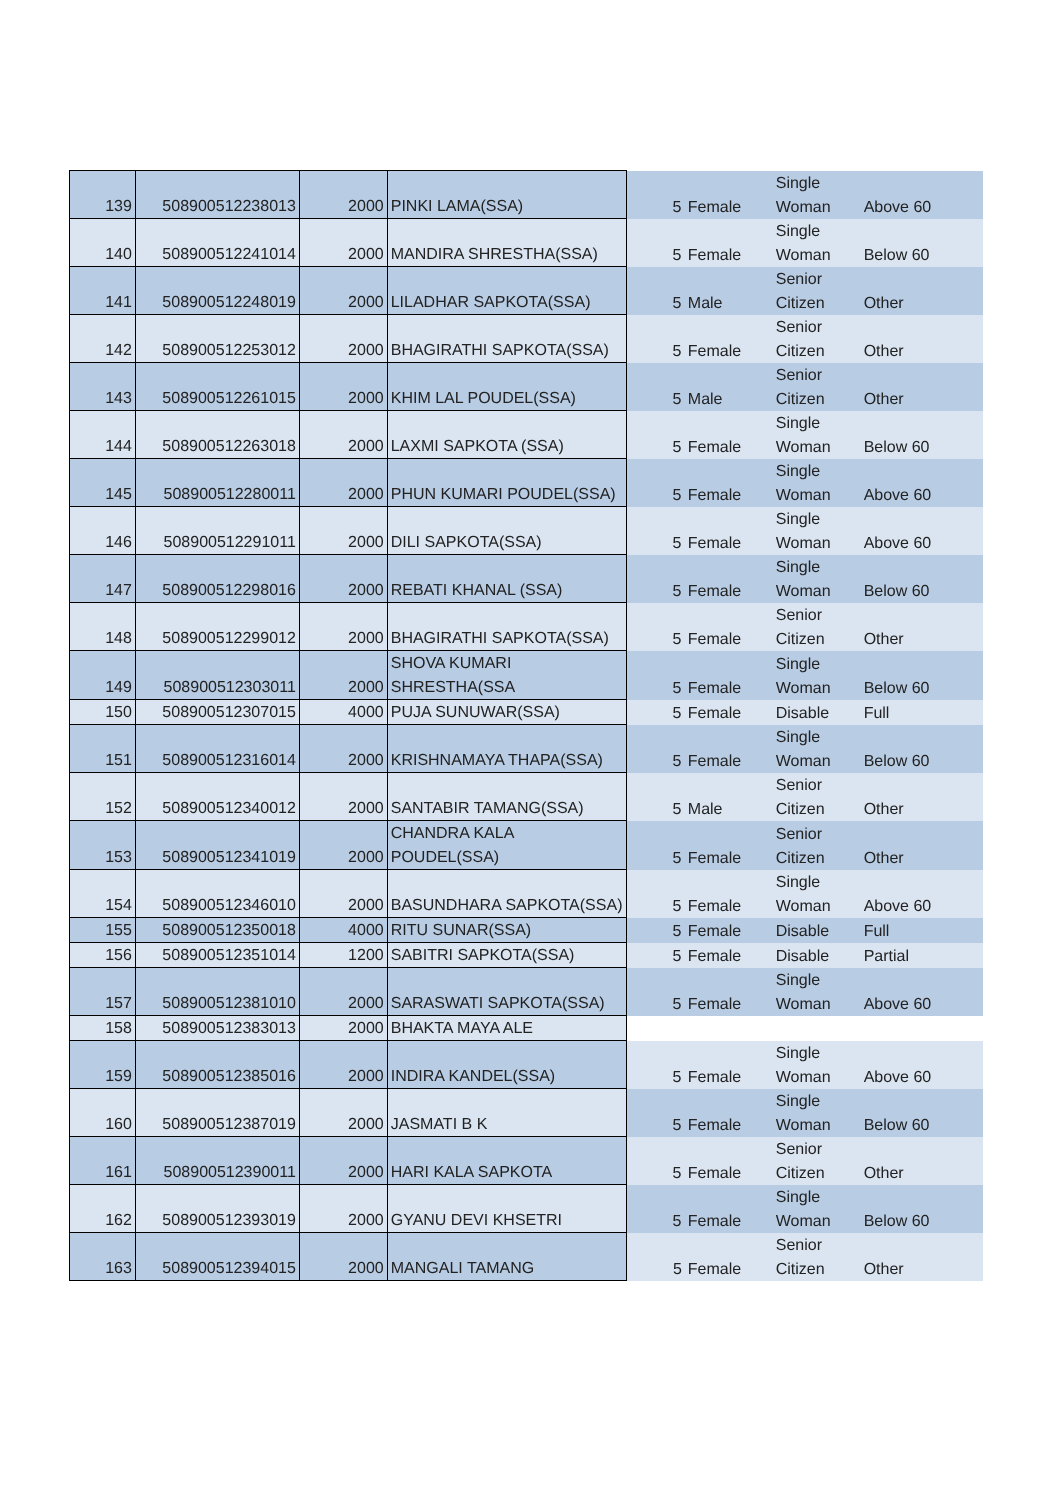| 139 | 508900512238013 | 2000 | PINKI LAMA(SSA) | 5 | Female | Single Woman | Above 60 |
| 140 | 508900512241014 | 2000 | MANDIRA SHRESTHA(SSA) | 5 | Female | Single Woman | Below 60 |
| 141 | 508900512248019 | 2000 | LILADHAR SAPKOTA(SSA) | 5 | Male | Senior Citizen | Other |
| 142 | 508900512253012 | 2000 | BHAGIRATHI SAPKOTA(SSA) | 5 | Female | Senior Citizen | Other |
| 143 | 508900512261015 | 2000 | KHIM LAL POUDEL(SSA) | 5 | Male | Senior Citizen | Other |
| 144 | 508900512263018 | 2000 | LAXMI SAPKOTA (SSA) | 5 | Female | Single Woman | Below 60 |
| 145 | 508900512280011 | 2000 | PHUN KUMARI POUDEL(SSA) | 5 | Female | Single Woman | Above 60 |
| 146 | 508900512291011 | 2000 | DILI SAPKOTA(SSA) | 5 | Female | Single Woman | Above 60 |
| 147 | 508900512298016 | 2000 | REBATI KHANAL (SSA) | 5 | Female | Single Woman | Below 60 |
| 148 | 508900512299012 | 2000 | BHAGIRATHI SAPKOTA(SSA) | 5 | Female | Senior Citizen | Other |
| 149 | 508900512303011 | 2000 | SHOVA KUMARI SHRESTHA(SSA | 5 | Female | Single Woman | Below 60 |
| 150 | 508900512307015 | 4000 | PUJA SUNUWAR(SSA) | 5 | Female | Disable | Full |
| 151 | 508900512316014 | 2000 | KRISHNAMAYA THAPA(SSA) | 5 | Female | Single Woman | Below 60 |
| 152 | 508900512340012 | 2000 | SANTABIR TAMANG(SSA) | 5 | Male | Senior Citizen | Other |
| 153 | 508900512341019 | 2000 | CHANDRA KALA POUDEL(SSA) | 5 | Female | Senior Citizen | Other |
| 154 | 508900512346010 | 2000 | BASUNDHARA SAPKOTA(SSA) | 5 | Female | Single Woman | Above 60 |
| 155 | 508900512350018 | 4000 | RITU SUNAR(SSA) | 5 | Female | Disable | Full |
| 156 | 508900512351014 | 1200 | SABITRI SAPKOTA(SSA) | 5 | Female | Disable | Partial |
| 157 | 508900512381010 | 2000 | SARASWATI SAPKOTA(SSA) | 5 | Female | Single Woman | Above 60 |
| 158 | 508900512383013 | 2000 | BHAKTA MAYA ALE | | | | |
| 159 | 508900512385016 | 2000 | INDIRA KANDEL(SSA) | 5 | Female | Single Woman | Above 60 |
| 160 | 508900512387019 | 2000 | JASMATI B K | 5 | Female | Single Woman | Below 60 |
| 161 | 508900512390011 | 2000 | HARI KALA SAPKOTA | 5 | Female | Senior Citizen | Other |
| 162 | 508900512393019 | 2000 | GYANU DEVI KHSETRI | 5 | Female | Single Woman | Below 60 |
| 163 | 508900512394015 | 2000 | MANGALI TAMANG | 5 | Female | Senior Citizen | Other |